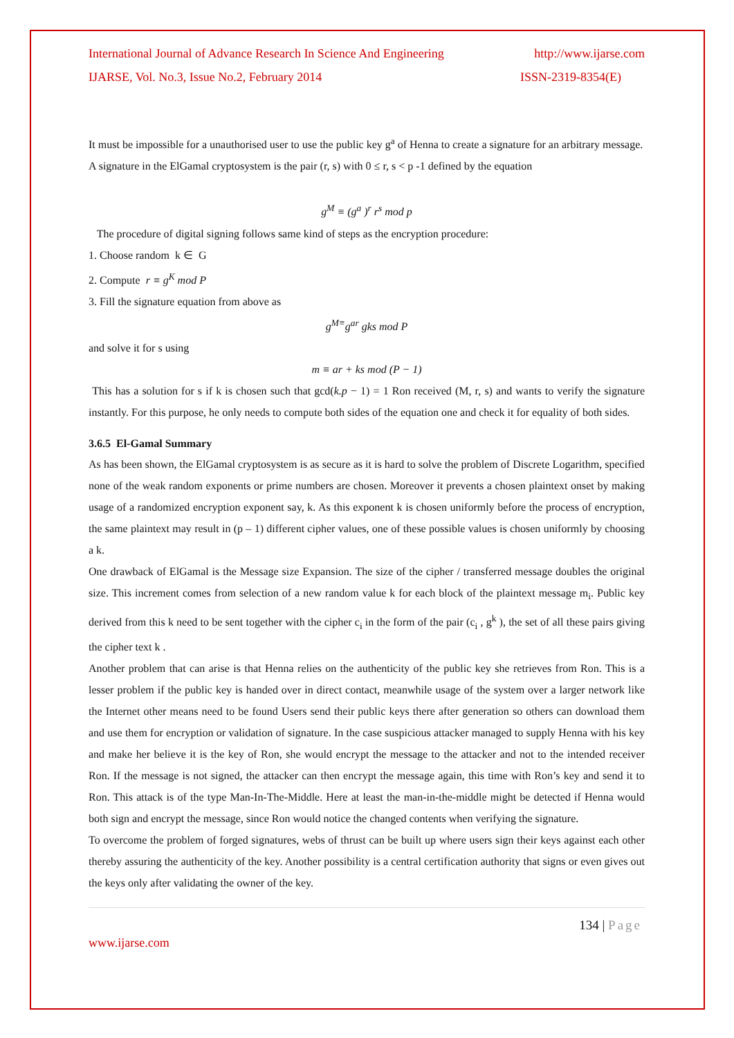International Journal of Advance Research In Science And Engineering http://www.ijarse.com
IJARSE, Vol. No.3, Issue No.2, February 2014 ISSN-2319-8354(E)
It must be impossible for a unauthorised user to use the public key g<sup>a</sup> of Henna to create a signature for an arbitrary message.
A signature in the ElGamal cryptosystem is the pair (r, s) with 0 ≤ r, s < p -1 defined by the equation
g<sup>M</sup> ≡ (g<sup>a</sup> )<sup>r</sup> r<sup>s</sup> mod p
The procedure of digital signing follows same kind of steps as the encryption procedure:
1. Choose random k ∈ G
2. Compute r ≡ g<sup>K</sup> mod P
3. Fill the signature equation from above as
g<sup>M≡</sup>g<sup>ar</sup> gks mod P
and solve it for s using
m ≡ ar + ks mod (P − 1)
This has a solution for s if k is chosen such that gcd(k.p − 1) = 1 Ron received (M, r, s) and wants to verify the signature instantly. For this purpose, he only needs to compute both sides of the equation one and check it for equality of both sides.
3.6.5 El-Gamal Summary
As has been shown, the ElGamal cryptosystem is as secure as it is hard to solve the problem of Discrete Logarithm, specified none of the weak random exponents or prime numbers are chosen. Moreover it prevents a chosen plaintext onset by making usage of a randomized encryption exponent say, k. As this exponent k is chosen uniformly before the process of encryption, the same plaintext may result in (p – 1) different cipher values, one of these possible values is chosen uniformly by choosing a k.
One drawback of ElGamal is the Message size Expansion. The size of the cipher / transferred message doubles the original size. This increment comes from selection of a new random value k for each block of the plaintext message m<sub>i</sub>. Public key derived from this k need to be sent together with the cipher c<sub>i</sub> in the form of the pair (c<sub>i</sub> , g<sup>k</sup> ), the set of all these pairs giving the cipher text k .
Another problem that can arise is that Henna relies on the authenticity of the public key she retrieves from Ron. This is a lesser problem if the public key is handed over in direct contact, meanwhile usage of the system over a larger network like the Internet other means need to be found Users send their public keys there after generation so others can download them and use them for encryption or validation of signature. In the case suspicious attacker managed to supply Henna with his key and make her believe it is the key of Ron, she would encrypt the message to the attacker and not to the intended receiver Ron. If the message is not signed, the attacker can then encrypt the message again, this time with Ron’s key and send it to Ron. This attack is of the type Man-In-The-Middle. Here at least the man-in-the-middle might be detected if Henna would both sign and encrypt the message, since Ron would notice the changed contents when verifying the signature.
To overcome the problem of forged signatures, webs of thrust can be built up where users sign their keys against each other thereby assuring the authenticity of the key. Another possibility is a central certification authority that signs or even gives out the keys only after validating the owner of the key.
134 | Page
www.ijarse.com